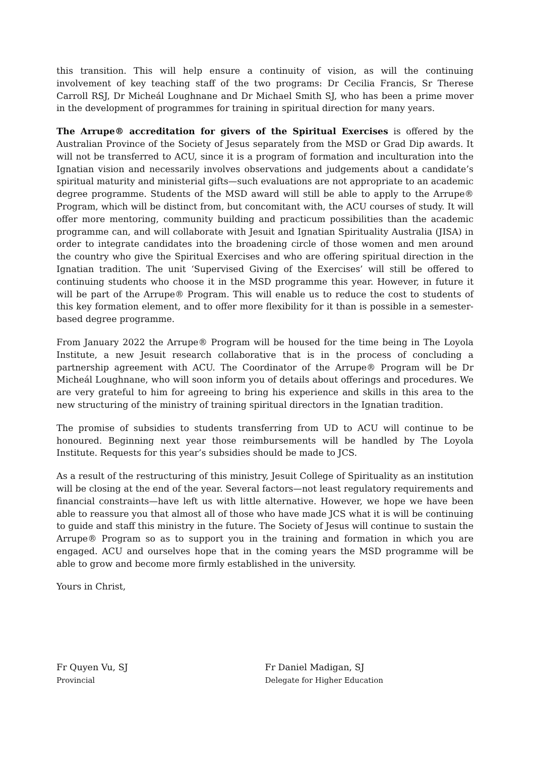this transition. This will help ensure a continuity of vision, as will the continuing involvement of key teaching staff of the two programs: Dr Cecilia Francis, Sr Therese Carroll RSJ, Dr Micheál Loughnane and Dr Michael Smith SJ, who has been a prime mover in the development of programmes for training in spiritual direction for many years.
The Arrupe® accreditation for givers of the Spiritual Exercises is offered by the Australian Province of the Society of Jesus separately from the MSD or Grad Dip awards. It will not be transferred to ACU, since it is a program of formation and inculturation into the Ignatian vision and necessarily involves observations and judgements about a candidate’s spiritual maturity and ministerial gifts—such evaluations are not appropriate to an academic degree programme. Students of the MSD award will still be able to apply to the Arrupe® Program, which will be distinct from, but concomitant with, the ACU courses of study. It will offer more mentoring, community building and practicum possibilities than the academic programme can, and will collaborate with Jesuit and Ignatian Spirituality Australia (JISA) in order to integrate candidates into the broadening circle of those women and men around the country who give the Spiritual Exercises and who are offering spiritual direction in the Ignatian tradition. The unit ‘Supervised Giving of the Exercises’ will still be offered to continuing students who choose it in the MSD programme this year. However, in future it will be part of the Arrupe® Program. This will enable us to reduce the cost to students of this key formation element, and to offer more flexibility for it than is possible in a semester-based degree programme.
From January 2022 the Arrupe® Program will be housed for the time being in The Loyola Institute, a new Jesuit research collaborative that is in the process of concluding a partnership agreement with ACU. The Coordinator of the Arrupe® Program will be Dr Micheál Loughnane, who will soon inform you of details about offerings and procedures. We are very grateful to him for agreeing to bring his experience and skills in this area to the new structuring of the ministry of training spiritual directors in the Ignatian tradition.
The promise of subsidies to students transferring from UD to ACU will continue to be honoured. Beginning next year those reimbursements will be handled by The Loyola Institute. Requests for this year’s subsidies should be made to JCS.
As a result of the restructuring of this ministry, Jesuit College of Spirituality as an institution will be closing at the end of the year. Several factors—not least regulatory requirements and financial constraints—have left us with little alternative. However, we hope we have been able to reassure you that almost all of those who have made JCS what it is will be continuing to guide and staff this ministry in the future. The Society of Jesus will continue to sustain the Arrupe® Program so as to support you in the training and formation in which you are engaged. ACU and ourselves hope that in the coming years the MSD programme will be able to grow and become more firmly established in the university.
Yours in Christ,
Fr Quyen Vu, SJ
Provincial
Fr Daniel Madigan, SJ
Delegate for Higher Education